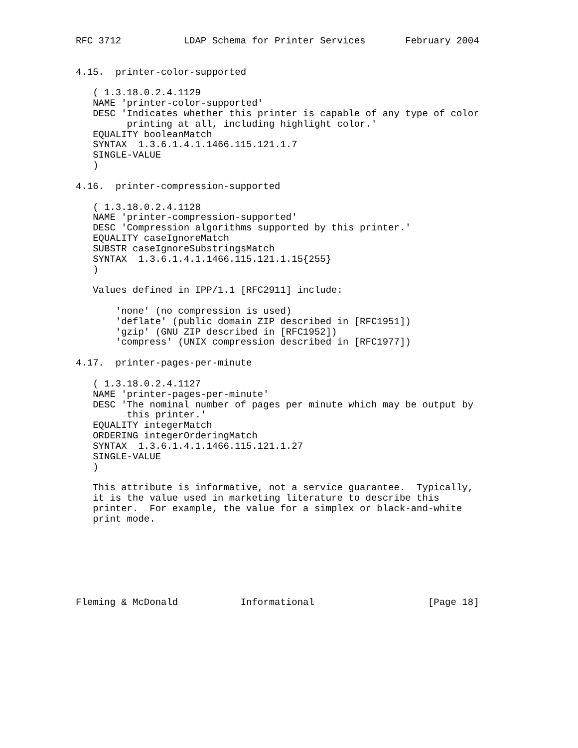RFC 3712           LDAP Schema for Printer Services       February 2004


4.15.  printer-color-supported

   ( 1.3.18.0.2.4.1129
   NAME 'printer-color-supported'
   DESC 'Indicates whether this printer is capable of any type of color
         printing at all, including highlight color.'
   EQUALITY booleanMatch
   SYNTAX  1.3.6.1.4.1.1466.115.121.1.7
   SINGLE-VALUE
   )

4.16.  printer-compression-supported

   ( 1.3.18.0.2.4.1128
   NAME 'printer-compression-supported'
   DESC 'Compression algorithms supported by this printer.'
   EQUALITY caseIgnoreMatch
   SUBSTR caseIgnoreSubstringsMatch
   SYNTAX  1.3.6.1.4.1.1466.115.121.1.15{255}
   )

   Values defined in IPP/1.1 [RFC2911] include:

       'none' (no compression is used)
       'deflate' (public domain ZIP described in [RFC1951])
       'gzip' (GNU ZIP described in [RFC1952])
       'compress' (UNIX compression described in [RFC1977])

4.17.  printer-pages-per-minute

   ( 1.3.18.0.2.4.1127
   NAME 'printer-pages-per-minute'
   DESC 'The nominal number of pages per minute which may be output by
         this printer.'
   EQUALITY integerMatch
   ORDERING integerOrderingMatch
   SYNTAX  1.3.6.1.4.1.1466.115.121.1.27
   SINGLE-VALUE
   )

   This attribute is informative, not a service guarantee.  Typically,
   it is the value used in marketing literature to describe this
   printer.  For example, the value for a simplex or black-and-white
   print mode.







Fleming & McDonald           Informational                    [Page 18]